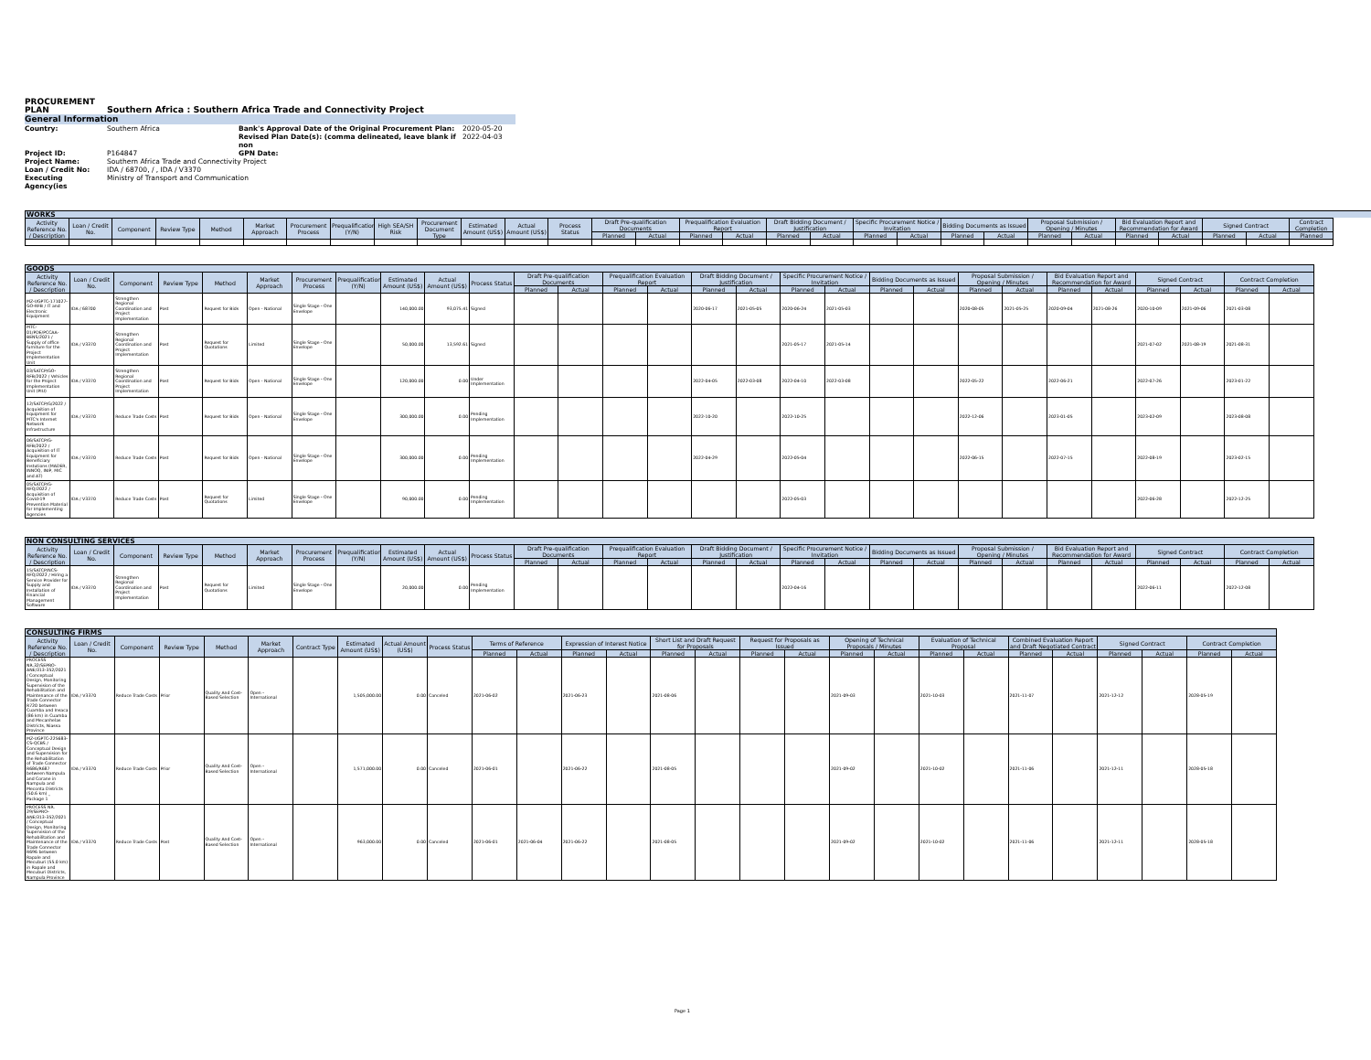PROCUREMENT PLAN
Southern Africa : Southern Africa Trade and Connectivity Project
General Information
Country: Southern Africa Bank's Approval Date of the Original Procurement Plan: 2020-05-20 Revised Plan Date(s): (comma delineated, leave blank if non 2022-04-03 Project ID: P164847 GPN Date: Project Name: Southern Africa Trade and Connectivity Project Loan / Credit No: IDA / 68700, / , IDA / V3370 Executing Agency(ies Ministry of Transport and Communication
| WORKS | | | | | | | | | | | | | | | | | | | | | | | | | | | | | |
| --- | --- | --- | --- | --- | --- | --- | --- | --- | --- | --- | --- | --- | --- | --- | --- | --- | --- | --- | --- | --- | --- | --- | --- | --- | --- | --- | --- | --- | --- |
| Activity Reference No. / Description | Loan / Credit No. | Component | Review Type | Method | Market Approach | Procurement Process | Prequalification (Y/N) | High SEA/SH Risk | Procurement Document Type | Estimated Amount (US$) | Actual Amount (US$) | Process Status | Draft Pre-qualification Documents | | Prequalification Evaluation Report | | Draft Bidding Document / Justification | | Specific Procurement Notice / Invitation | | Bidding Documents as Issued | | Proposal Submission / Opening / Minutes | | Bid Evaluation Report and Recommendation for Award | | Signed Contract | | Contract Completion |
| | | | | | | | | | | | | | Planned | Actual | Planned | Actual | Planned | Actual | Planned | Actual | Planned | Actual | Planned | Actual | Planned | Actual | Planned | Actual | Planned |
| GOODS | | | | | | | | | | | | | | | | | | | | | | | | | | | | |
| --- | --- | --- | --- | --- | --- | --- | --- | --- | --- | --- | --- | --- | --- | --- | --- | --- | --- | --- | --- | --- | --- | --- | --- | --- | --- | --- | --- | --- |
| Activity Reference No. / Description | Loan / Credit No. | Component | Review Type | Method | Market Approach | Procurement Process | Prequalification (Y/N) | Estimated Amount (US$) | Actual Amount (US$) | Process Status | Draft Pre-qualification Documents | | Prequalification Evaluation Report | | Draft Bidding Document / Justification | | Specific Procurement Notice / Invitation | | Bidding Documents as Issued | | Proposal Submission / Opening / Minutes | | Bid Evaluation Report and Recommendation for Award | | Signed Contract | | Contract Completion | |
| | | | | | | | | | | | Planned | Actual | Planned | Actual | Planned | Actual | Planned | Actual | Planned | Actual | Planned | Actual | Planned | Actual | Planned | Actual | Planned | Actual |
| MZ-UGPTC-171027-GO-RFB / IT and Electronic Equipment | IDA / 68700 | Strengthen Regional Coordination and Project Implementation | Post | Request for Bids | Open - National | Single Stage - One Envelope | | 140,000.00 | 93,075.41 | Signed | | | | | 2020-06-17 | 2021-05-05 | 2020-06-24 | 2021-05-03 | | | 2020-08-05 | 2021-05-25 | 2020-09-04 | 2021-08-26 | 2020-10-09 | 2021-09-06 | 2021-03-08 | |
| MTC-01/PDE/PCCAA-BENS/2021 / Supply of office furniture for the Project Implementation Unit | IDA / V3370 | Strengthen Regional Coordination and Project Implementation | Post | Request for Quotations | Limited | Single Stage - One Envelope | | 50,000.00 | 13,592.61 | Signed | | | | | | | 2021-05-17 | 2021-05-14 | | | | | | | 2021-07-02 | 2021-08-19 | 2021-08-31 | |
| 03/SATCP/GO-RFB/2022 / Vehicles for the Project Implementation Unit (PIU) | IDA / V3370 | Strengthen Regional Coordination and Project Implementation | Post | Request for Bids | Open - National | Single Stage - One Envelope | | 120,000.00 | 0.00 | Under Implementation | | | | | 2022-04-05 | 2022-03-08 | 2022-04-10 | 2022-03-08 | | | 2022-05-22 | | 2022-06-21 | | 2022-07-26 | | 2023-01-22 | |
| 12/SATCP/G/2022 / Acquisition of Equipment for MTC's Internet Network Infrastructure | IDA / V3370 | Reduce Trade Costs | Post | Request for Bids | Open - National | Single Stage - One Envelope | | 300,000.00 | 0.00 | Pending Implementation | | | | | 2022-10-20 | | 2022-10-25 | | | | 2022-12-06 | | 2023-01-05 | | 2023-02-09 | | 2023-08-08 | |
| 06/SATCP/G-RFB/2022 / Acquisition of IT Equipment for Beneficiary Instutions (MADER, INNOQ, INIP, MIC and AT) | IDA / V3370 | Reduce Trade Costs | Post | Request for Bids | Open - National | Single Stage - One Envelope | | 300,000.00 | 0.00 | Pending Implementation | | | | | 2022-04-29 | | 2022-05-04 | | | | 2022-06-15 | | 2022-07-15 | | 2022-08-19 | | 2023-02-15 | |
| 05/SATCP/G-RFQ/2022 / Acquisition of Covid-19 Prevention Material for Implementing Agencies | IDA / V3370 | Reduce Trade Costs | Post | Request for Quotations | Limited | Single Stage - One Envelope | | 90,000.00 | 0.00 | Pending Implementation | | | | | | | 2022-05-03 | | | | | | | | 2022-06-28 | | 2022-12-25 | |
| NON CONSULTING SERVICES | | | | | | | | | | | | | | | | | | | | | | | | | | | | |
| --- | --- | --- | --- | --- | --- | --- | --- | --- | --- | --- | --- | --- | --- | --- | --- | --- | --- | --- | --- | --- | --- | --- | --- | --- | --- | --- | --- | --- |
| Activity Reference No. / Description | Loan / Credit No. | Component | Review Type | Method | Market Approach | Procurement Process | Prequalification (Y/N) | Estimated Amount (US$) | Actual Amount (US$) | Process Status | Draft Pre-qualification Documents | | Prequalification Evaluation Report | | Draft Bidding Document / Justification | | Specific Procurement Notice / Invitation | | Bidding Documents as Issued | | Proposal Submission / Opening / Minutes | | Bid Evaluation Report and Recommendation for Award | | Signed Contract | | Contract Completion | |
| | | | | | | | | | | | Planned | Actual | Planned | Actual | Planned | Actual | Planned | Actual | Planned | Actual | Planned | Actual | Planned | Actual | Planned | Actual | Planned | Actual |
| 15/SATCP/NCS-RFQ/2022 / Hiring a Service Provider for Supply and Installation of Financial Management Software | IDA / V3370 | Strengthen Regional Coordination and Project Implementation | Post | Request for Quotations | Limited | Single Stage - One Envelope | | 20,000.00 | 0.00 | Pending Implementation | | | | | | | 2022-04-16 | | | | | | | | 2022-06-11 | | 2022-12-08 | |
| CONSULTING FIRMS | | | | | | | | | | | | | | | | | | | | | | | | | | | |
| --- | --- | --- | --- | --- | --- | --- | --- | --- | --- | --- | --- | --- | --- | --- | --- | --- | --- | --- | --- | --- | --- | --- | --- | --- | --- | --- | --- |
| Activity Reference No. / Description | Loan / Credit No. | Component | Review Type | Method | Market Approach | Contract Type | Estimated Amount (US$) | Actual Amount (US$) | Process Status | Terms of Reference | | Expression of Interest Notice | | Short List and Draft Request for Proposals | | Request for Proposals as Issued | | Opening of Technical Proposals / Minutes | | Evaluation of Technical Proposal | | Combined Evaluation Report and Draft Negotiated Contract | | Signed Contract | | Contract Completion | |
| | | | | | | | | | | Planned | Actual | Planned | Actual | Planned | Actual | Planned | Actual | Planned | Actual | Planned | Actual | Planned | Actual | Planned | Actual | Planned | Actual |
| PROCESS NR.32/SEPRO-ANE/313-352/2021 / Conceptual Design, Monitoring Supervision of the Rehabilitation and Maintenance of the Trade Connector R720 between Cuamba and Insaca (86 km) in Cuamba and Mecanhelas Districts, Niassa Province | IDA / V3370 | Reduce Trade Costs | Prior | Quality And Cost-Based Selection | Open - International | | 1,505,000.00 | 0.00 | Canceled | 2021-06-02 | | 2021-06-23 | | 2021-08-06 | | | | 2021-09-03 | | 2021-10-03 | | 2021-11-07 | | 2021-12-12 | | 2028-05-19 | |
| MZ-UGPTC-225683-CS-QCBS / Conceptual Design and Supervision for the Rehabilitation of Trade Connector R686/R687 between Nampula and Corane in Nampula and Meconta Districts (50.6 km) _ Package 1 | IDA / V3370 | Reduce Trade Costs | Prior | Quality And Cost-Based Selection | Open - International | | 1,571,000.00 | 0.00 | Canceled | 2021-06-01 | | 2021-06-22 | | 2021-08-05 | | | | 2021-09-02 | | 2021-10-02 | | 2021-11-06 | | 2021-12-11 | | 2028-05-18 | |
| PROCESS NR. 29/SEPRO-ANE/313-352/2021 / Conceptual Design, Monitoring Supervision of the Rehabilitation and Maintenance of the Trade Connector R696 between Rapale and Mecuburi (55.0 km) in Rapale and Mecuburi Districts, Nampula Province | IDA / V3370 | Reduce Trade Costs | Post | Quality And Cost-Based Selection | Open - International | | 963,000.00 | 0.00 | Canceled | 2021-06-01 | 2021-06-04 | 2021-06-22 | | 2021-08-05 | | | | 2021-09-02 | | 2021-10-02 | | 2021-11-06 | | 2021-12-11 | | 2028-05-18 | |
Page 1